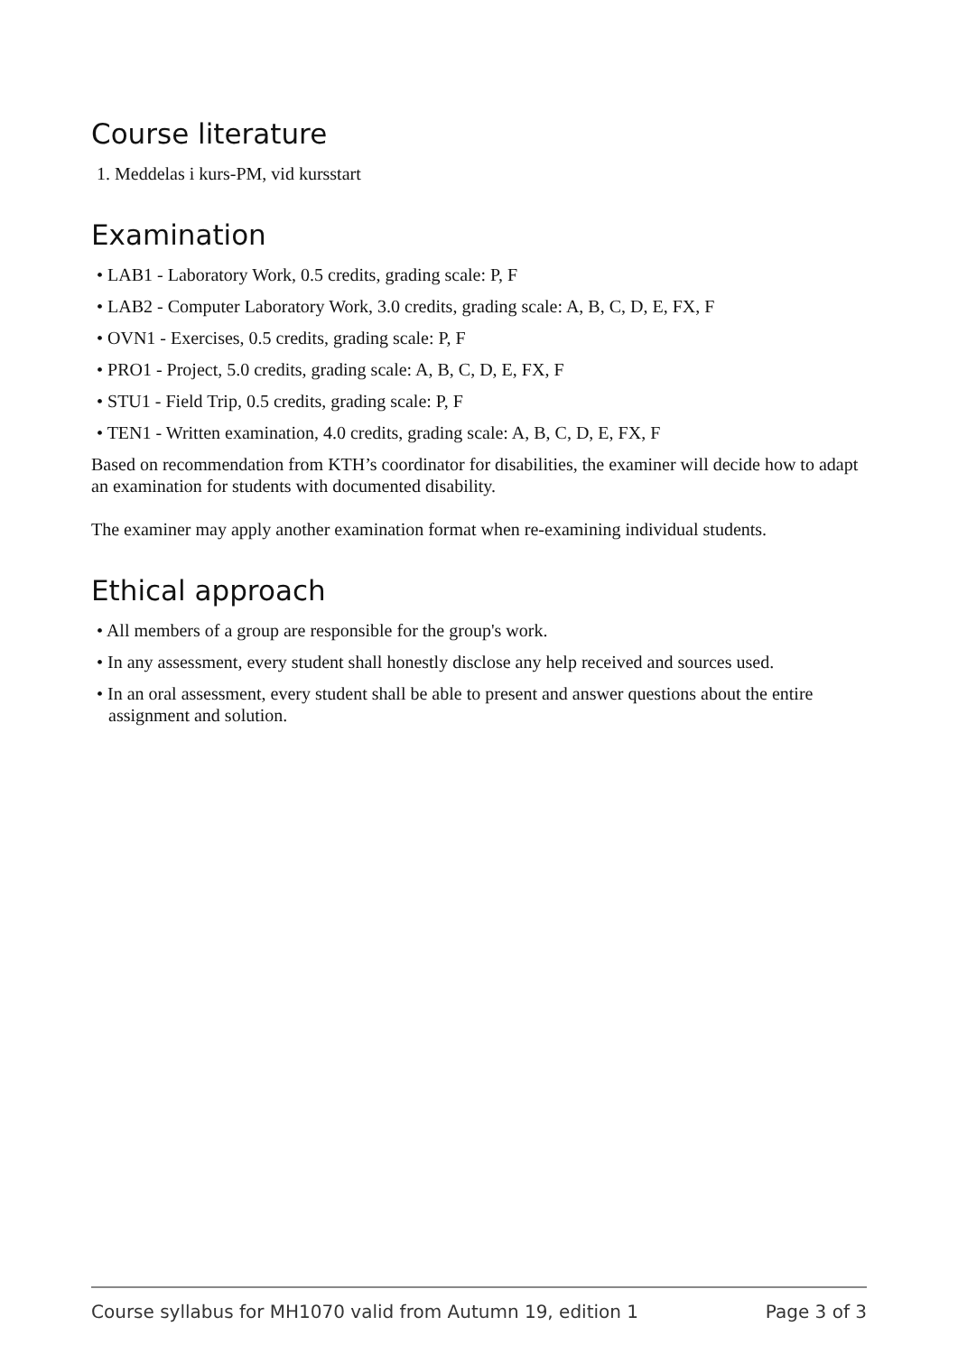Course literature
1. Meddelas i kurs-PM, vid kursstart
Examination
• LAB1 - Laboratory Work, 0.5 credits, grading scale: P, F
• LAB2 - Computer Laboratory Work, 3.0 credits, grading scale: A, B, C, D, E, FX, F
• OVN1 - Exercises, 0.5 credits, grading scale: P, F
• PRO1 - Project, 5.0 credits, grading scale: A, B, C, D, E, FX, F
• STU1 - Field Trip, 0.5 credits, grading scale: P, F
• TEN1 - Written examination, 4.0 credits, grading scale: A, B, C, D, E, FX, F
Based on recommendation from KTH’s coordinator for disabilities, the examiner will decide how to adapt an examination for students with documented disability.
The examiner may apply another examination format when re-examining individual students.
Ethical approach
• All members of a group are responsible for the group's work.
• In any assessment, every student shall honestly disclose any help received and sources used.
• In an oral assessment, every student shall be able to present and answer questions about the entire assignment and solution.
Course syllabus for MH1070 valid from Autumn 19, edition 1 Page 3 of 3